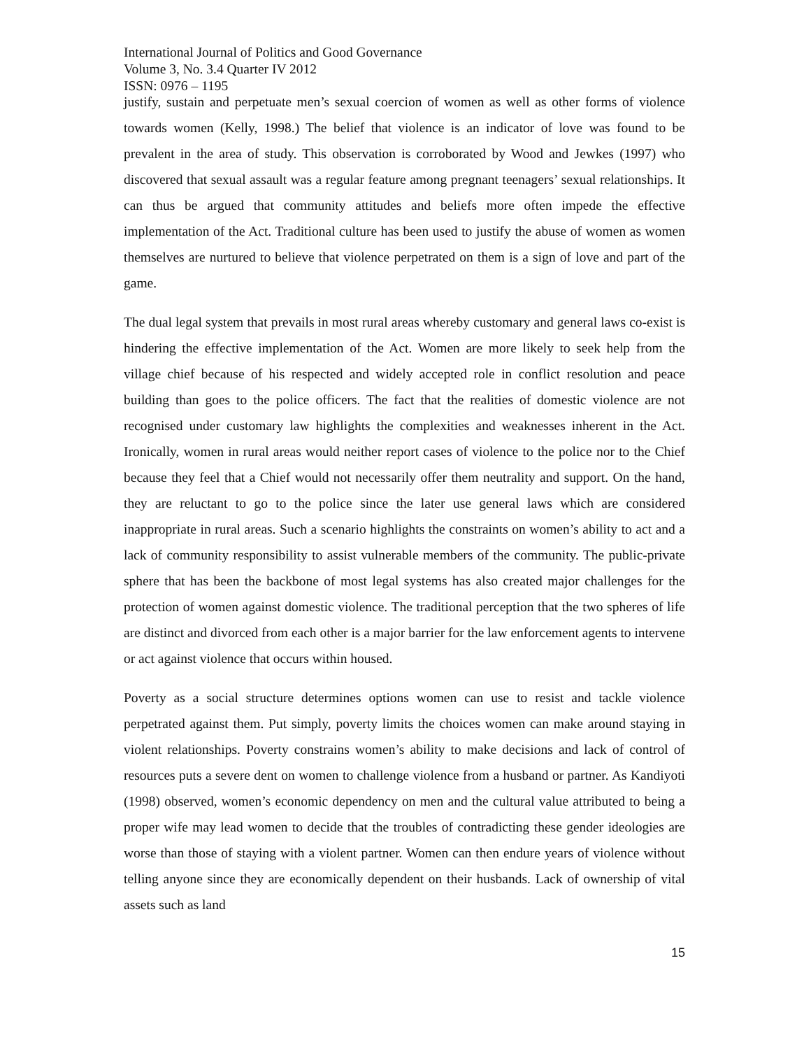International Journal of Politics and Good Governance
Volume 3, No. 3.4 Quarter IV 2012
ISSN: 0976 – 1195
justify, sustain and perpetuate men’s sexual coercion of women as well as other forms of violence towards women (Kelly, 1998.) The belief that violence is an indicator of love was found to be prevalent in the area of study. This observation is corroborated by Wood and Jewkes (1997) who discovered that sexual assault was a regular feature among pregnant teenagers’ sexual relationships. It can thus be argued that community attitudes and beliefs more often impede the effective implementation of the Act. Traditional culture has been used to justify the abuse of women as women themselves are nurtured to believe that violence perpetrated on them is a sign of love and part of the game.
The dual legal system that prevails in most rural areas whereby customary and general laws co-exist is hindering the effective implementation of the Act. Women are more likely to seek help from the village chief because of his respected and widely accepted role in conflict resolution and peace building than goes to the police officers. The fact that the realities of domestic violence are not recognised under customary law highlights the complexities and weaknesses inherent in the Act. Ironically, women in rural areas would neither report cases of violence to the police nor to the Chief because they feel that a Chief would not necessarily offer them neutrality and support. On the hand, they are reluctant to go to the police since the later use general laws which are considered inappropriate in rural areas. Such a scenario highlights the constraints on women’s ability to act and a lack of community responsibility to assist vulnerable members of the community. The public-private sphere that has been the backbone of most legal systems has also created major challenges for the protection of women against domestic violence. The traditional perception that the two spheres of life are distinct and divorced from each other is a major barrier for the law enforcement agents to intervene or act against violence that occurs within housed.
Poverty as a social structure determines options women can use to resist and tackle violence perpetrated against them. Put simply, poverty limits the choices women can make around staying in violent relationships. Poverty constrains women’s ability to make decisions and lack of control of resources puts a severe dent on women to challenge violence from a husband or partner. As Kandiyoti (1998) observed, women’s economic dependency on men and the cultural value attributed to being a proper wife may lead women to decide that the troubles of contradicting these gender ideologies are worse than those of staying with a violent partner. Women can then endure years of violence without telling anyone since they are economically dependent on their husbands. Lack of ownership of vital assets such as land
15